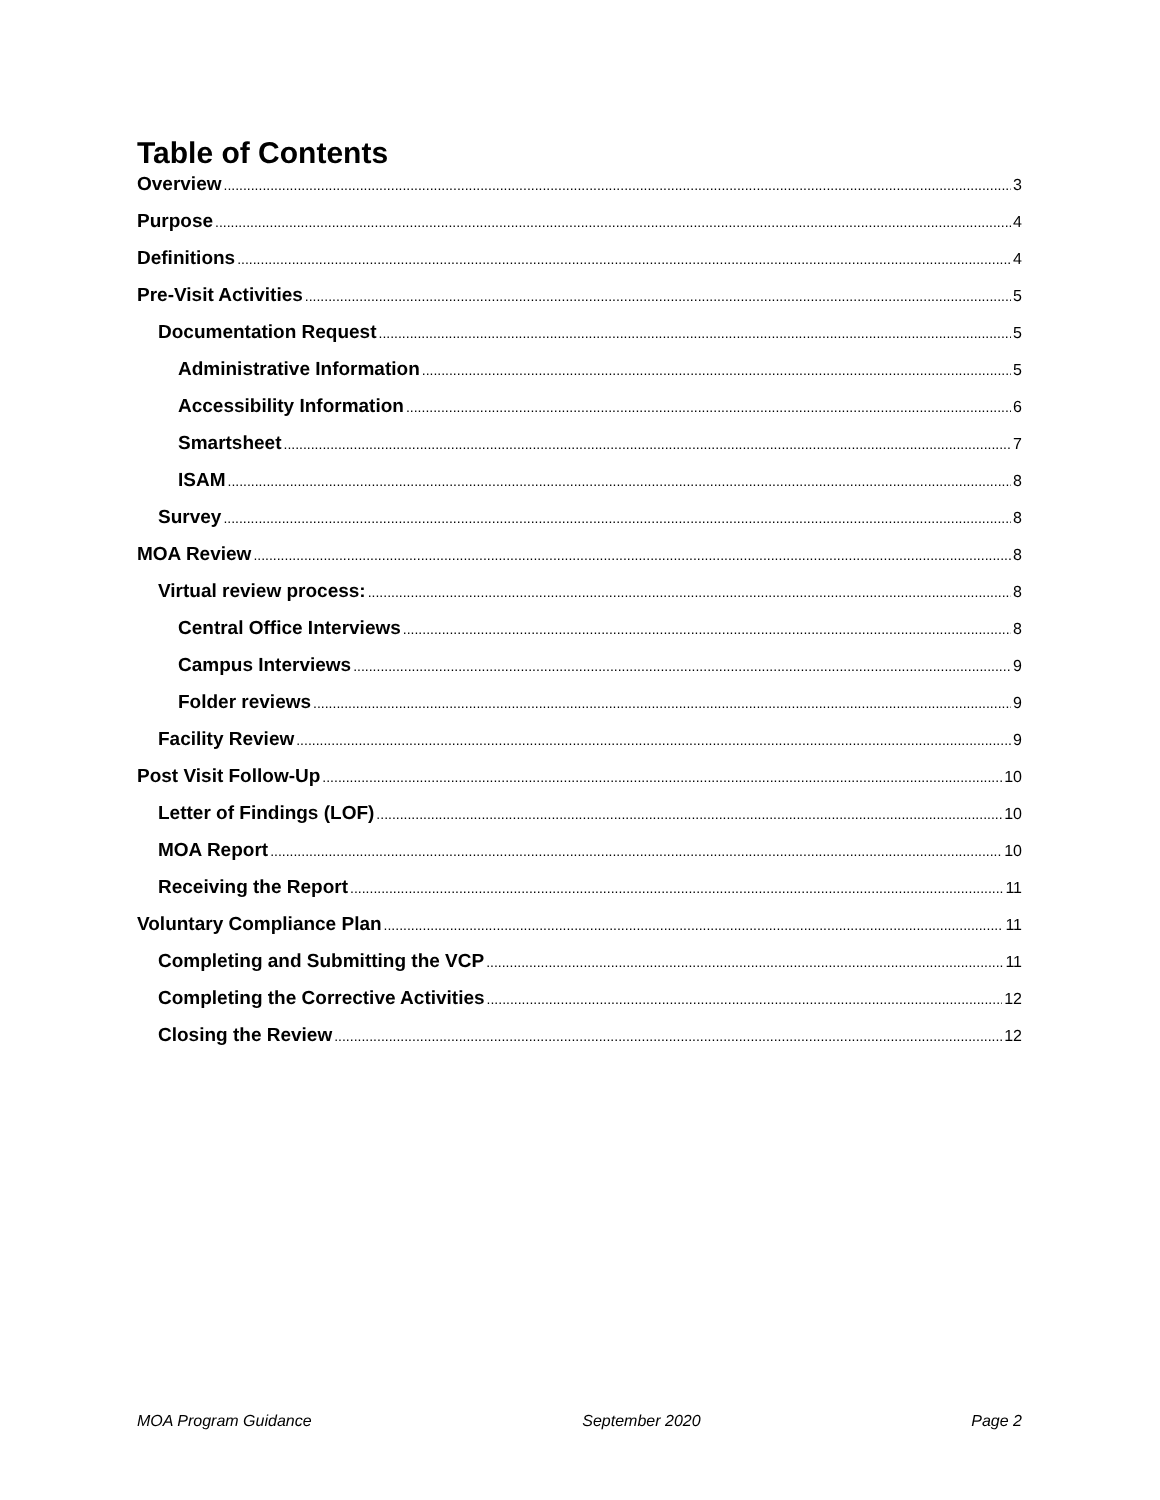Table of Contents
Overview 3
Purpose 4
Definitions 4
Pre-Visit Activities 5
Documentation Request 5
Administrative Information 5
Accessibility Information 6
Smartsheet 7
ISAM 8
Survey 8
MOA Review 8
Virtual review process: 8
Central Office Interviews 8
Campus Interviews 9
Folder reviews 9
Facility Review 9
Post Visit Follow-Up 10
Letter of Findings (LOF) 10
MOA Report 10
Receiving the Report 11
Voluntary Compliance Plan 11
Completing and Submitting the VCP 11
Completing the Corrective Activities 12
Closing the Review 12
MOA Program Guidance September 2020 Page 2